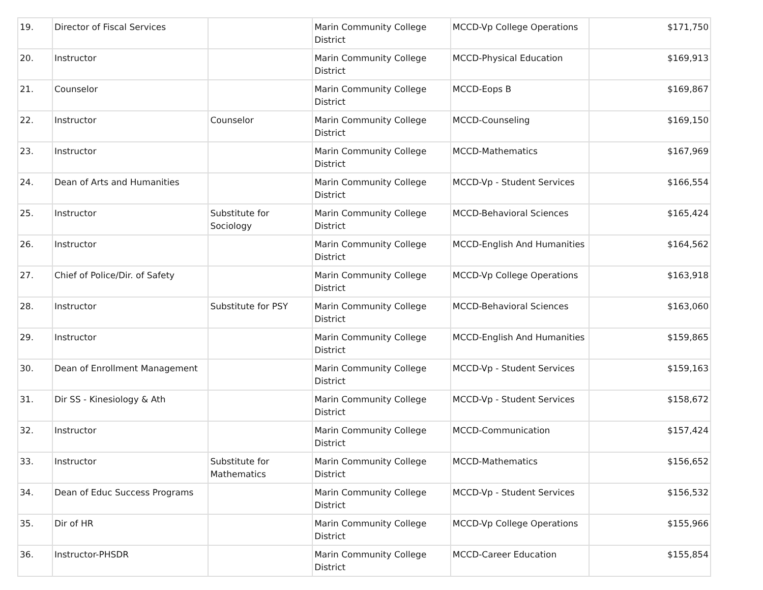| 19. | Director of Fiscal Services | | Marin Community College District | MCCD-Vp College Operations | $171,750 |
| 20. | Instructor | | Marin Community College District | MCCD-Physical Education | $169,913 |
| 21. | Counselor | | Marin Community College District | MCCD-Eops B | $169,867 |
| 22. | Instructor | Counselor | Marin Community College District | MCCD-Counseling | $169,150 |
| 23. | Instructor | | Marin Community College District | MCCD-Mathematics | $167,969 |
| 24. | Dean of Arts and Humanities | | Marin Community College District | MCCD-Vp - Student Services | $166,554 |
| 25. | Instructor | Substitute for Sociology | Marin Community College District | MCCD-Behavioral Sciences | $165,424 |
| 26. | Instructor | | Marin Community College District | MCCD-English And Humanities | $164,562 |
| 27. | Chief of Police/Dir. of Safety | | Marin Community College District | MCCD-Vp College Operations | $163,918 |
| 28. | Instructor | Substitute for PSY | Marin Community College District | MCCD-Behavioral Sciences | $163,060 |
| 29. | Instructor | | Marin Community College District | MCCD-English And Humanities | $159,865 |
| 30. | Dean of Enrollment Management | | Marin Community College District | MCCD-Vp - Student Services | $159,163 |
| 31. | Dir SS - Kinesiology & Ath | | Marin Community College District | MCCD-Vp - Student Services | $158,672 |
| 32. | Instructor | | Marin Community College District | MCCD-Communication | $157,424 |
| 33. | Instructor | Substitute for Mathematics | Marin Community College District | MCCD-Mathematics | $156,652 |
| 34. | Dean of Educ Success Programs | | Marin Community College District | MCCD-Vp - Student Services | $156,532 |
| 35. | Dir of HR | | Marin Community College District | MCCD-Vp College Operations | $155,966 |
| 36. | Instructor-PHSDR | | Marin Community College District | MCCD-Career Education | $155,854 |